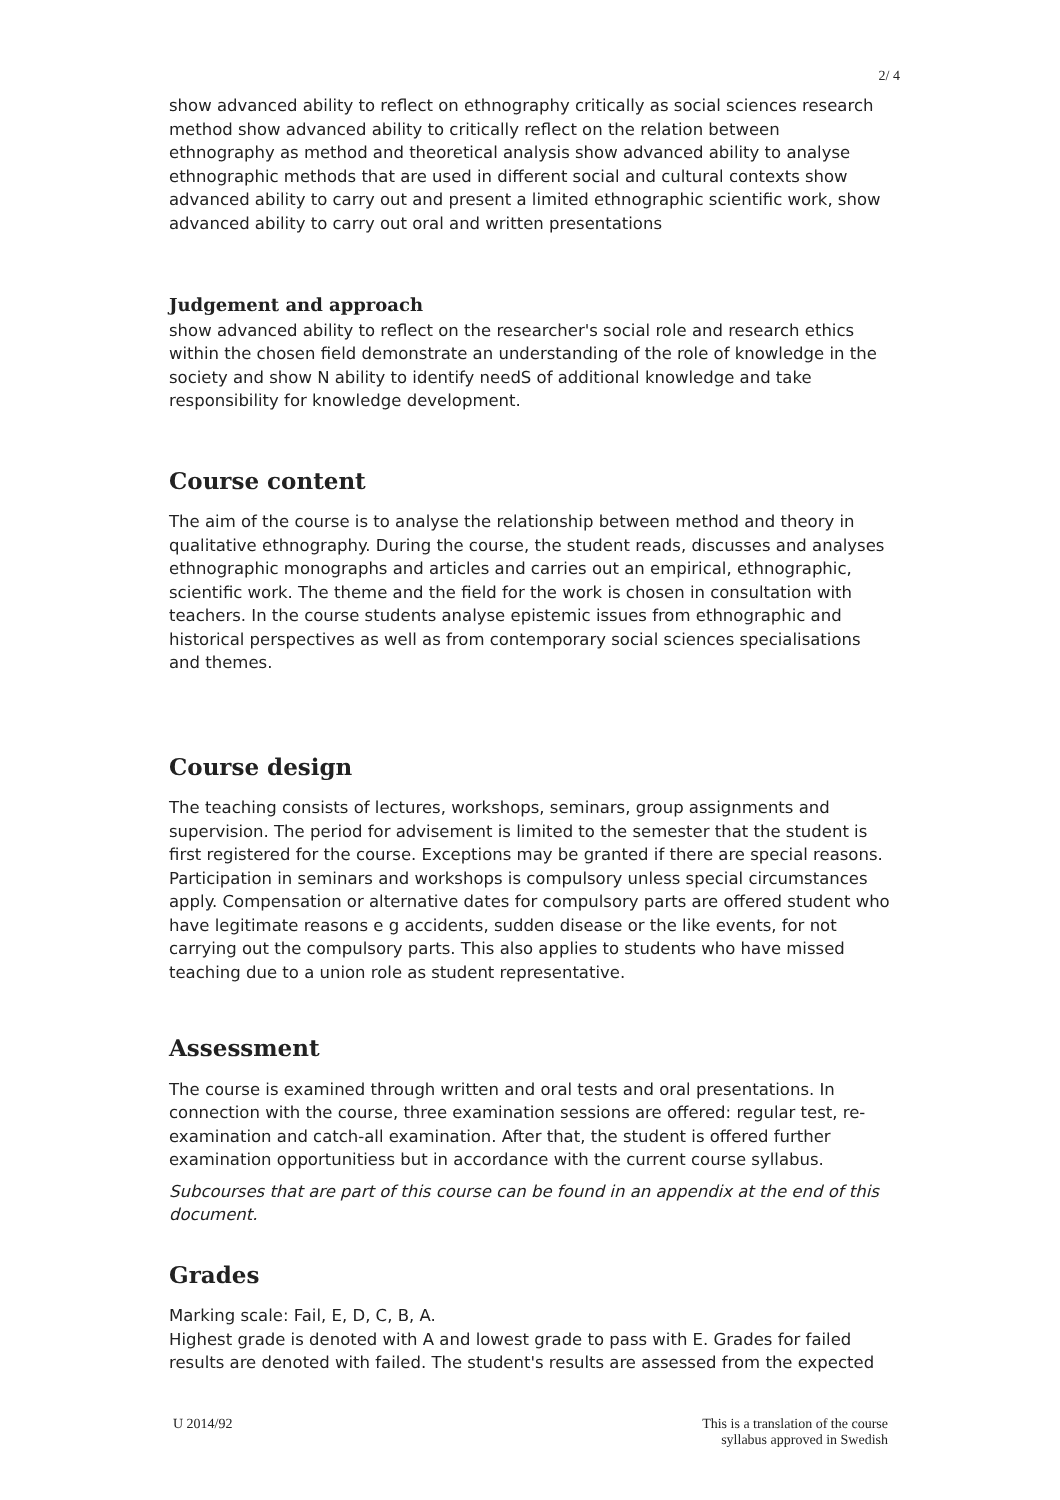2/ 4
show advanced ability to reflect on ethnography critically as social sciences research method show advanced ability to critically reflect on the relation between ethnography as method and theoretical analysis show advanced ability to analyse ethnographic methods that are used in different social and cultural contexts show advanced ability to carry out and present a limited ethnographic scientific work, show advanced ability to carry out oral and written presentations
Judgement and approach
show advanced ability to reflect on the researcher's social role and research ethics within the chosen field demonstrate an understanding of the role of knowledge in the society and show N ability to identify needS of additional knowledge and take responsibility for knowledge development.
Course content
The aim of the course is to analyse the relationship between method and theory in qualitative ethnography. During the course, the student reads, discusses and analyses ethnographic monographs and articles and carries out an empirical, ethnographic, scientific work. The theme and the field for the work is chosen in consultation with teachers. In the course students analyse epistemic issues from ethnographic and historical perspectives as well as from contemporary social sciences specialisations and themes.
Course design
The teaching consists of lectures, workshops, seminars, group assignments and supervision. The period for advisement is limited to the semester that the student is first registered for the course. Exceptions may be granted if there are special reasons. Participation in seminars and workshops is compulsory unless special circumstances apply. Compensation or alternative dates for compulsory parts are offered student who have legitimate reasons e g accidents, sudden disease or the like events, for not carrying out the compulsory parts. This also applies to students who have missed teaching due to a union role as student representative.
Assessment
The course is examined through written and oral tests and oral presentations. In connection with the course, three examination sessions are offered: regular test, re-examination and catch-all examination. After that, the student is offered further examination opportunitiess but in accordance with the current course syllabus.
Subcourses that are part of this course can be found in an appendix at the end of this document.
Grades
Marking scale: Fail, E, D, C, B, A.
Highest grade is denoted with A and lowest grade to pass with E. Grades for failed results are denoted with failed. The student's results are assessed from the expected
U 2014/92 This is a translation of the course
syllabus approved in Swedish